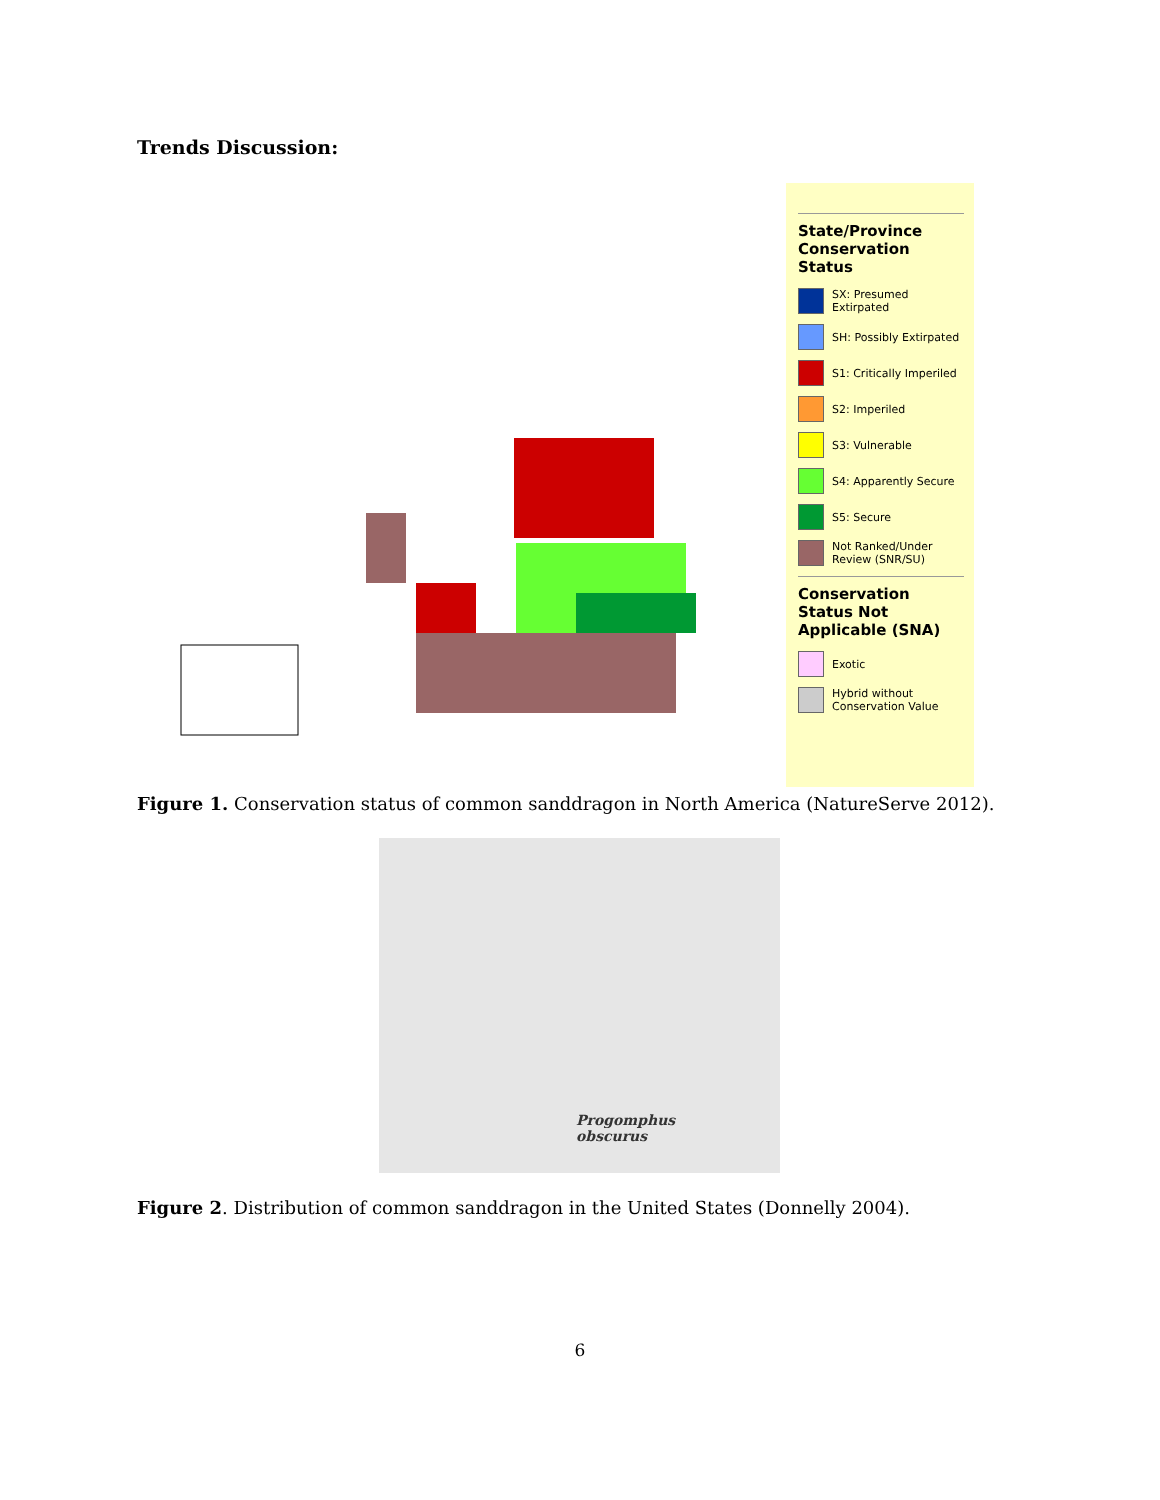Trends Discussion:
State/Province Conservation Status
SX: Presumed Extirpated
SH: Possibly Extirpated
S1: Critically Imperiled
S2: Imperiled
S3: Vulnerable
S4: Apparently Secure
S5: Secure
Not Ranked/Under Review (SNR/SU)
Conservation Status Not Applicable (SNA)
Exotic
Hybrid without Conservation Value
Figure 1. Conservation status of common sanddragon in North America (NatureServe 2012).
Progomphus
obscurus
Figure 2. Distribution of common sanddragon in the United States (Donnelly 2004).
6